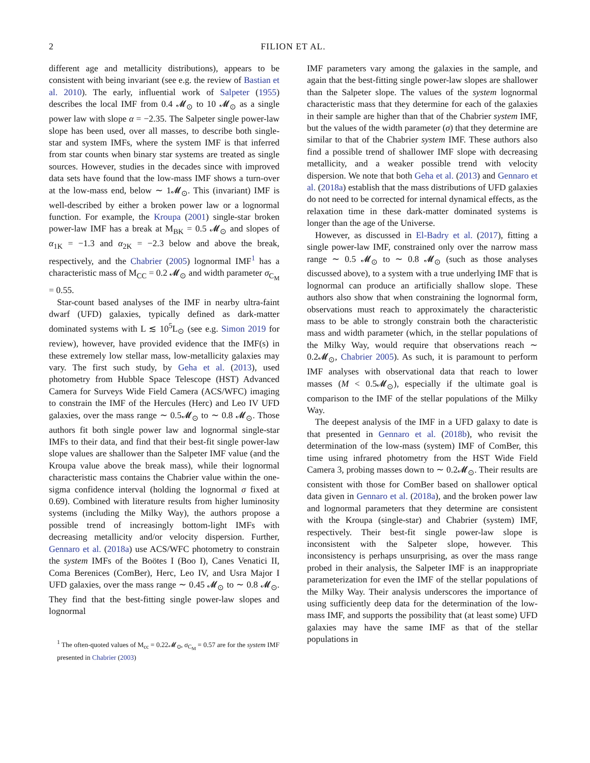2 FILION ET AL.
different age and metallicity distributions), appears to be consistent with being invariant (see e.g. the review of Bastian et al. 2010). The early, influential work of Salpeter (1955) describes the local IMF from 0.4 𝓜<sub>⊙</sub> to 10 𝓜<sub>⊙</sub> as a single power law with slope α = −2.35. The Salpeter single power-law slope has been used, over all masses, to describe both single-star and system IMFs, where the system IMF is that inferred from star counts when binary star systems are treated as single sources. However, studies in the decades since with improved data sets have found that the low-mass IMF shows a turn-over at the low-mass end, below ∼ 1𝓜<sub>⊙</sub>. This (invariant) IMF is well-described by either a broken power law or a lognormal function. For example, the Kroupa (2001) single-star broken power-law IMF has a break at M<sub>BK</sub> = 0.5 𝓜<sub>⊙</sub> and slopes of α<sub>1K</sub> = −1.3 and α<sub>2K</sub> = −2.3 below and above the break, respectively, and the Chabrier (2005) lognormal IMF<sup>1</sup> has a characteristic mass of M<sub>CC</sub> = 0.2 𝓜<sub>⊙</sub> and width parameter σ<sub>C<sub>M</sub></sub> = 0.55.
Star-count based analyses of the IMF in nearby ultra-faint dwarf (UFD) galaxies, typically defined as dark-matter dominated systems with L ≲ 10<sup>5</sup>L<sub>⊙</sub> (see e.g. Simon 2019 for review), however, have provided evidence that the IMF(s) in these extremely low stellar mass, low-metallicity galaxies may vary. The first such study, by Geha et al. (2013), used photometry from Hubble Space Telescope (HST) Advanced Camera for Surveys Wide Field Camera (ACS/WFC) imaging to constrain the IMF of the Hercules (Herc) and Leo IV UFD galaxies, over the mass range ∼ 0.5𝓜<sub>⊙</sub> to ∼ 0.8 𝓜<sub>⊙</sub>. Those authors fit both single power law and lognormal single-star IMFs to their data, and find that their best-fit single power-law slope values are shallower than the Salpeter IMF value (and the Kroupa value above the break mass), while their lognormal characteristic mass contains the Chabrier value within the one-sigma confidence interval (holding the lognormal σ fixed at 0.69). Combined with literature results from higher luminosity systems (including the Milky Way), the authors propose a possible trend of increasingly bottom-light IMFs with decreasing metallicity and/or velocity dispersion. Further, Gennaro et al. (2018a) use ACS/WFC photometry to constrain the system IMFs of the Boötes I (Boo I), Canes Venatici II, Coma Berenices (ComBer), Herc, Leo IV, and Usra Major I UFD galaxies, over the mass range ∼ 0.45 𝓜<sub>⊙</sub> to ∼ 0.8 𝓜<sub>⊙</sub>. They find that the best-fitting single power-law slopes and lognormal
<sup>1</sup> The often-quoted values of M<sub>cc</sub> = 0.22𝓜<sub>⊙</sub>, σ<sub>C<sub>M</sub></sub> = 0.57 are for the system IMF presented in Chabrier (2003)
IMF parameters vary among the galaxies in the sample, and again that the best-fitting single power-law slopes are shallower than the Salpeter slope. The values of the system lognormal characteristic mass that they determine for each of the galaxies in their sample are higher than that of the Chabrier system IMF, but the values of the width parameter (σ) that they determine are similar to that of the Chabrier system IMF. These authors also find a possible trend of shallower IMF slope with decreasing metallicity, and a weaker possible trend with velocity dispersion. We note that both Geha et al. (2013) and Gennaro et al. (2018a) establish that the mass distributions of UFD galaxies do not need to be corrected for internal dynamical effects, as the relaxation time in these dark-matter dominated systems is longer than the age of the Universe.
However, as discussed in El-Badry et al. (2017), fitting a single power-law IMF, constrained only over the narrow mass range ∼ 0.5 𝓜<sub>⊙</sub> to ∼ 0.8 𝓜<sub>⊙</sub> (such as those analyses discussed above), to a system with a true underlying IMF that is lognormal can produce an artificially shallow slope. These authors also show that when constraining the lognormal form, observations must reach to approximately the characteristic mass to be able to strongly constrain both the characteristic mass and width parameter (which, in the stellar populations of the Milky Way, would require that observations reach ∼ 0.2𝓜<sub>⊙</sub>, Chabrier 2005). As such, it is paramount to perform IMF analyses with observational data that reach to lower masses (M < 0.5𝓜<sub>⊙</sub>), especially if the ultimate goal is comparison to the IMF of the stellar populations of the Milky Way.
The deepest analysis of the IMF in a UFD galaxy to date is that presented in Gennaro et al. (2018b), who revisit the determination of the low-mass (system) IMF of ComBer, this time using infrared photometry from the HST Wide Field Camera 3, probing masses down to ∼ 0.2𝓜<sub>⊙</sub>. Their results are consistent with those for ComBer based on shallower optical data given in Gennaro et al. (2018a), and the broken power law and lognormal parameters that they determine are consistent with the Kroupa (single-star) and Chabrier (system) IMF, respectively. Their best-fit single power-law slope is inconsistent with the Salpeter slope, however. This inconsistency is perhaps unsurprising, as over the mass range probed in their analysis, the Salpeter IMF is an inappropriate parameterization for even the IMF of the stellar populations of the Milky Way. Their analysis underscores the importance of using sufficiently deep data for the determination of the low-mass IMF, and supports the possibility that (at least some) UFD galaxies may have the same IMF as that of the stellar populations in